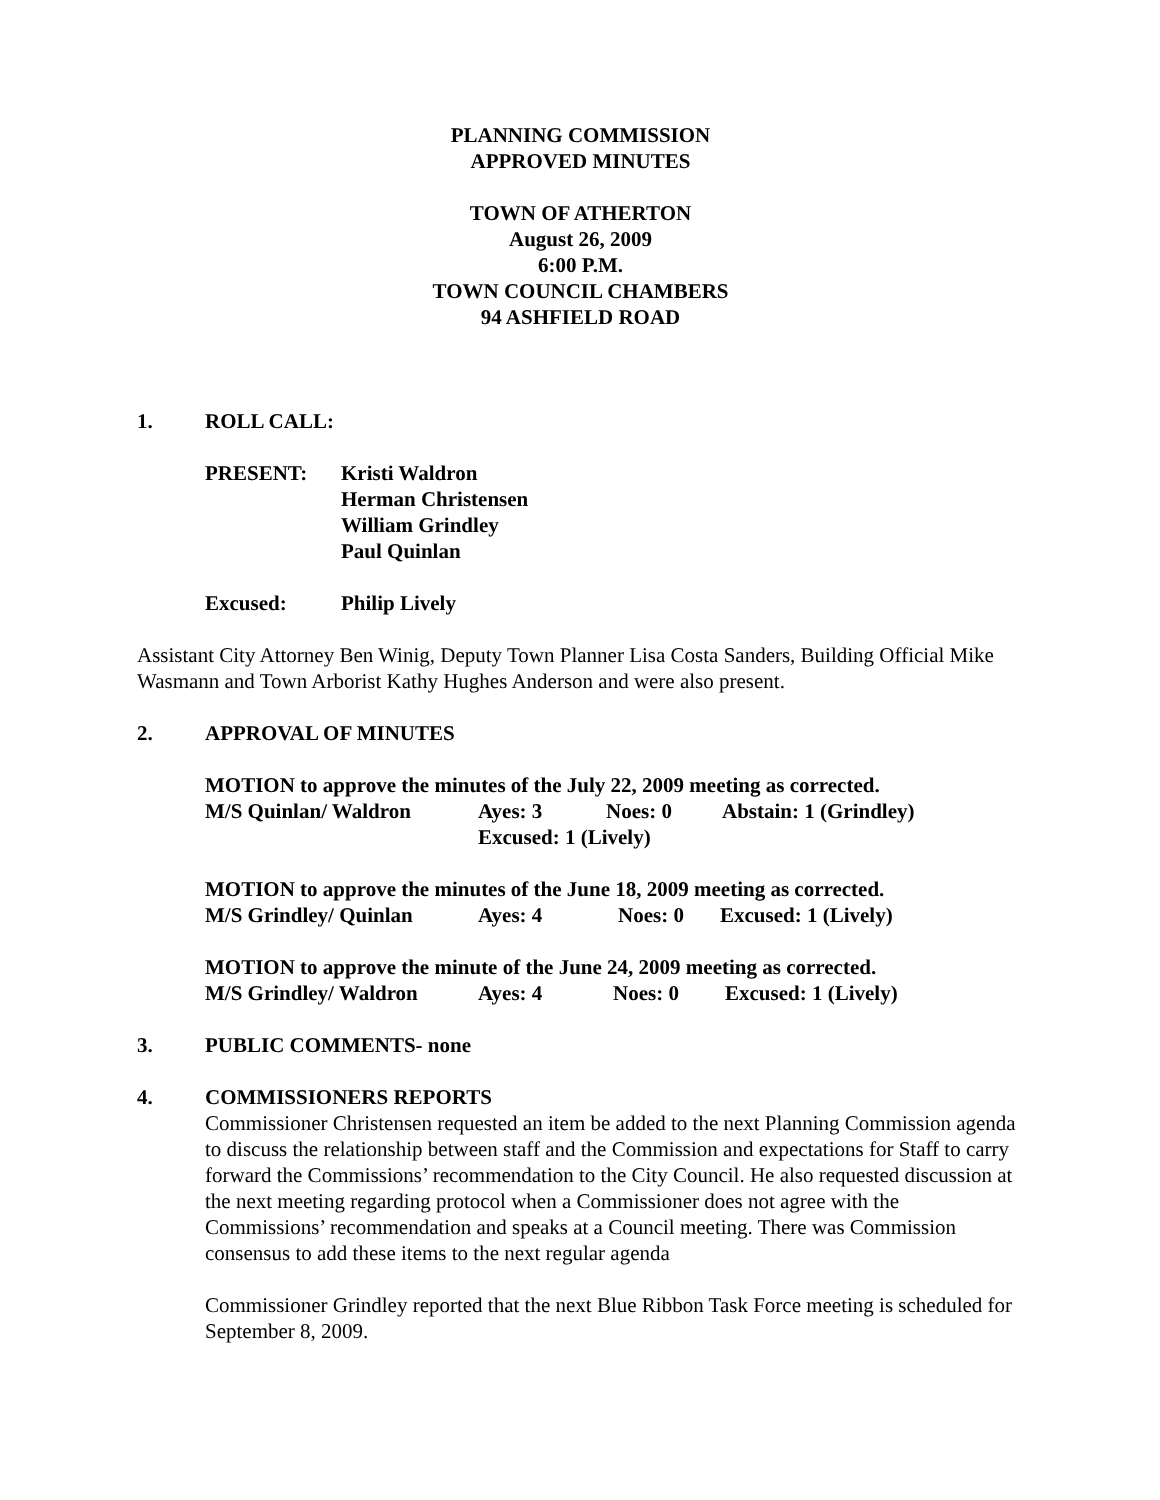PLANNING COMMISSION
APPROVED MINUTES
TOWN OF ATHERTON
August 26, 2009
6:00 P.M.
TOWN COUNCIL CHAMBERS
94 ASHFIELD ROAD
1. ROLL CALL:
PRESENT: Kristi Waldron
Herman Christensen
William Grindley
Paul Quinlan
Excused: Philip Lively
Assistant City Attorney Ben Winig, Deputy Town Planner Lisa Costa Sanders, Building Official Mike Wasmann and Town Arborist Kathy Hughes Anderson and were also present.
2. APPROVAL OF MINUTES
MOTION to approve the minutes of the July 22, 2009 meeting as corrected.
M/S Quinlan/ Waldron Ayes: 3 Noes: 0 Abstain: 1 (Grindley)
Excused: 1 (Lively)
MOTION to approve the minutes of the June 18, 2009 meeting as corrected.
M/S Grindley/ Quinlan Ayes: 4 Noes: 0 Excused: 1 (Lively)
MOTION to approve the minute of the June 24, 2009 meeting as corrected.
M/S Grindley/ Waldron Ayes: 4 Noes: 0 Excused: 1 (Lively)
3. PUBLIC COMMENTS- none
4. COMMISSIONERS REPORTS
Commissioner Christensen requested an item be added to the next Planning Commission agenda to discuss the relationship between staff and the Commission and expectations for Staff to carry forward the Commissions’ recommendation to the City Council. He also requested discussion at the next meeting regarding protocol when a Commissioner does not agree with the Commissions’ recommendation and speaks at a Council meeting. There was Commission consensus to add these items to the next regular agenda
Commissioner Grindley reported that the next Blue Ribbon Task Force meeting is scheduled for September 8, 2009.